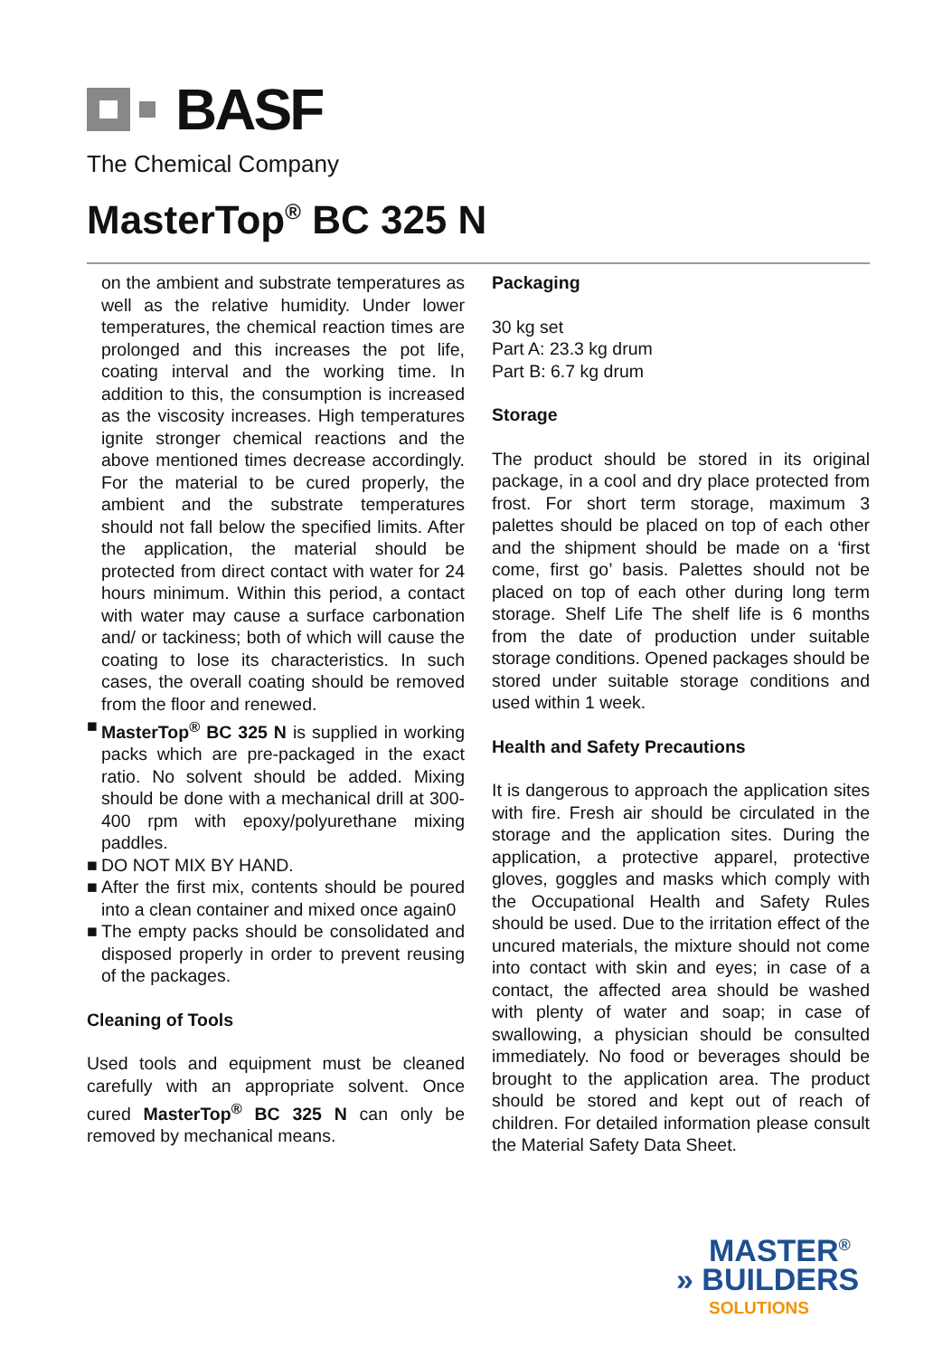BASF
The Chemical Company
MasterTop<sup>®</sup> BC 325 N
on the ambient and substrate temperatures as well as the relative humidity. Under lower temperatures, the chemical reaction times are prolonged and this increases the pot life, coating interval and the working time. In addition to this, the consumption is increased as the viscosity increases. High temperatures ignite stronger chemical reactions and the above mentioned times decrease accordingly. For the material to be cured properly, the ambient and the substrate temperatures should not fall below the specified limits. After the application, the material should be protected from direct contact with water for 24 hours minimum. Within this period, a contact with water may cause a surface carbonation and/ or tackiness; both of which will cause the coating to lose its characteristics. In such cases, the overall coating should be removed from the floor and renewed.
■ MasterTop<sup>®</sup> BC 325 N is supplied in working packs which are pre-packaged in the exact ratio. No solvent should be added. Mixing should be done with a mechanical drill at 300-400 rpm with epoxy/polyurethane mixing paddles.
■ DO NOT MIX BY HAND.
■ After the first mix, contents should be poured into a clean container and mixed once again0
■ The empty packs should be consolidated and disposed properly in order to prevent reusing of the packages.
Cleaning of Tools
Used tools and equipment must be cleaned carefully with an appropriate solvent. Once cured MasterTop<sup>®</sup> BC 325 N can only be removed by mechanical means.
Packaging
30 kg set
Part A: 23.3 kg drum
Part B: 6.7 kg drum
Storage
The product should be stored in its original package, in a cool and dry place protected from frost. For short term storage, maximum 3 palettes should be placed on top of each other and the shipment should be made on a ‘first come, first go’ basis. Palettes should not be placed on top of each other during long term storage. Shelf Life The shelf life is 6 months from the date of production under suitable storage conditions. Opened packages should be stored under suitable storage conditions and used within 1 week.
Health and Safety Precautions
It is dangerous to approach the application sites with fire. Fresh air should be circulated in the storage and the application sites. During the application, a protective apparel, protective gloves, goggles and masks which comply with the Occupational Health and Safety Rules should be used. Due to the irritation effect of the uncured materials, the mixture should not come into contact with skin and eyes; in case of a contact, the affected area should be washed with plenty of water and soap; in case of swallowing, a physician should be consulted immediately. No food or beverages should be brought to the application area. The product should be stored and kept out of reach of children. For detailed information please consult the Material Safety Data Sheet.
MASTER<sup>®</sup>
» BUILDERS
SOLUTIONS